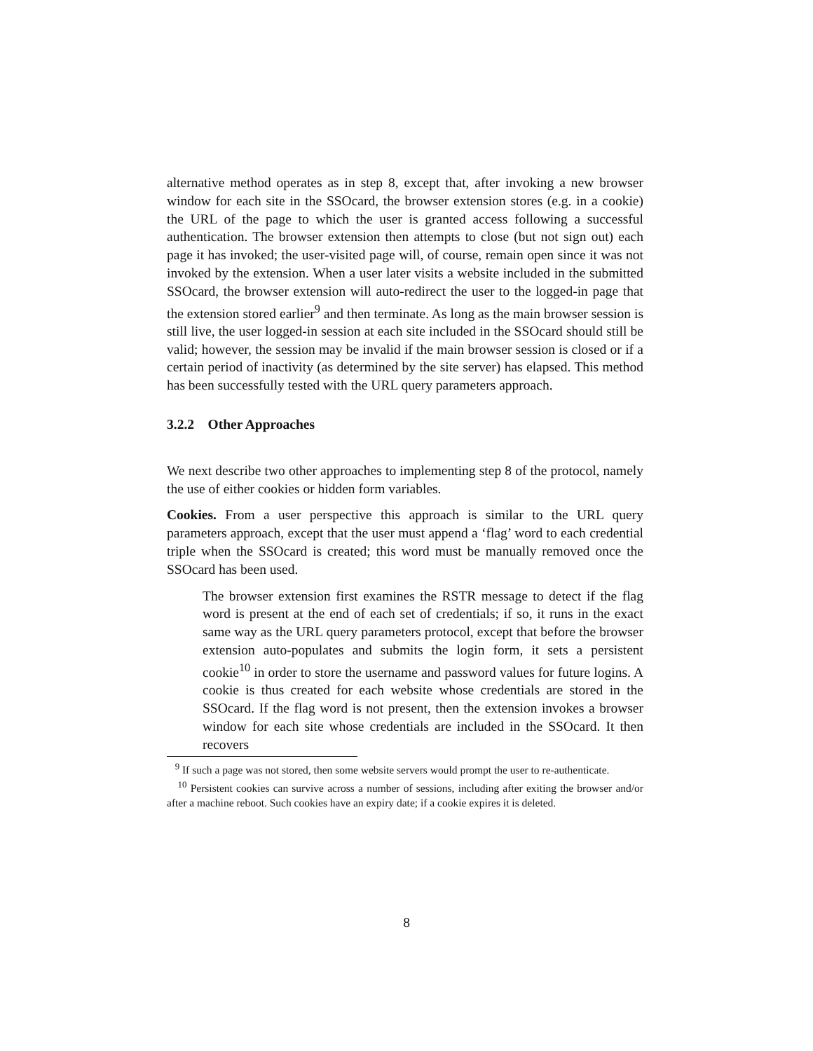alternative method operates as in step 8, except that, after invoking a new browser window for each site in the SSOcard, the browser extension stores (e.g. in a cookie) the URL of the page to which the user is granted access following a successful authentication. The browser extension then attempts to close (but not sign out) each page it has invoked; the user-visited page will, of course, remain open since it was not invoked by the extension. When a user later visits a website included in the submitted SSOcard, the browser extension will auto-redirect the user to the logged-in page that the extension stored earlier<sup>9</sup> and then terminate. As long as the main browser session is still live, the user logged-in session at each site included in the SSOcard should still be valid; however, the session may be invalid if the main browser session is closed or if a certain period of inactivity (as determined by the site server) has elapsed. This method has been successfully tested with the URL query parameters approach.
3.2.2 Other Approaches
We next describe two other approaches to implementing step 8 of the protocol, namely the use of either cookies or hidden form variables.
Cookies. From a user perspective this approach is similar to the URL query parameters approach, except that the user must append a ‘flag’ word to each credential triple when the SSOcard is created; this word must be manually removed once the SSOcard has been used.
The browser extension first examines the RSTR message to detect if the flag word is present at the end of each set of credentials; if so, it runs in the exact same way as the URL query parameters protocol, except that before the browser extension auto-populates and submits the login form, it sets a persistent cookie<sup>10</sup> in order to store the username and password values for future logins. A cookie is thus created for each website whose credentials are stored in the SSOcard. If the flag word is not present, then the extension invokes a browser window for each site whose credentials are included in the SSOcard. It then recovers
<sup>9</sup> If such a page was not stored, then some website servers would prompt the user to re-authenticate.
<sup>10</sup> Persistent cookies can survive across a number of sessions, including after exiting the browser and/or after a machine reboot. Such cookies have an expiry date; if a cookie expires it is deleted.
8